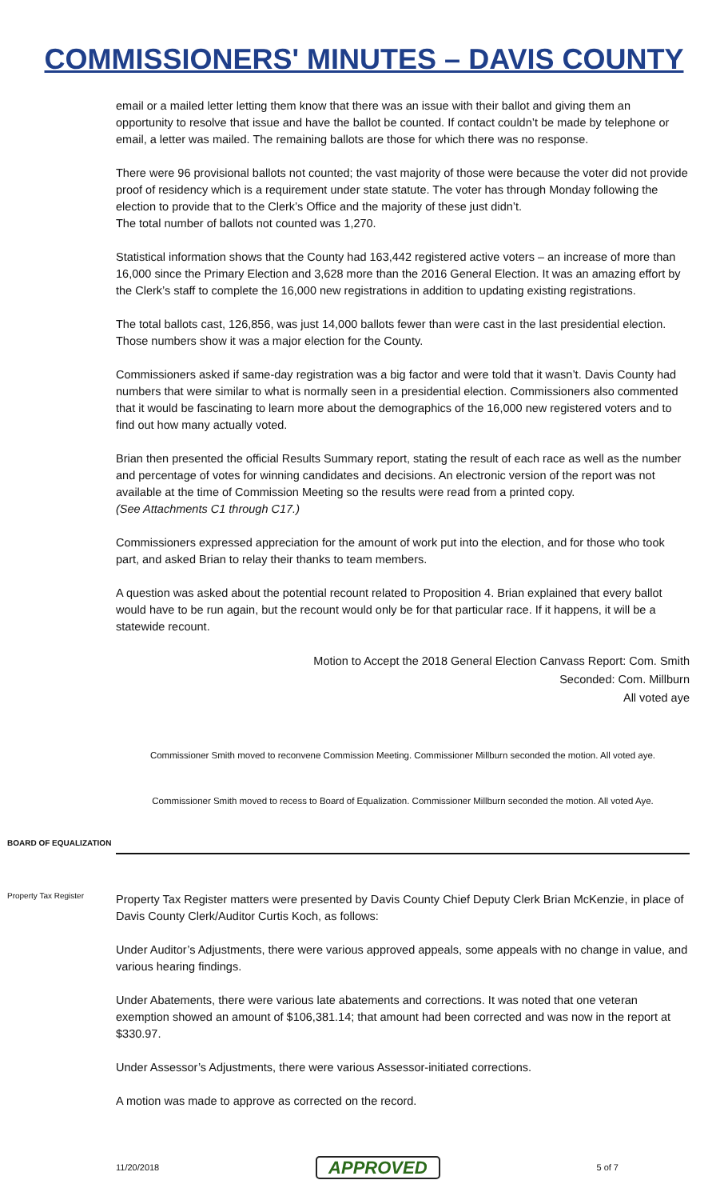COMMISSIONERS' MINUTES – DAVIS COUNTY
email or a mailed letter letting them know that there was an issue with their ballot and giving them an opportunity to resolve that issue and have the ballot be counted. If contact couldn’t be made by telephone or email, a letter was mailed. The remaining ballots are those for which there was no response.
There were 96 provisional ballots not counted; the vast majority of those were because the voter did not provide proof of residency which is a requirement under state statute. The voter has through Monday following the election to provide that to the Clerk’s Office and the majority of these just didn’t.
The total number of ballots not counted was 1,270.
Statistical information shows that the County had 163,442 registered active voters – an increase of more than 16,000 since the Primary Election and 3,628 more than the 2016 General Election. It was an amazing effort by the Clerk’s staff to complete the 16,000 new registrations in addition to updating existing registrations.
The total ballots cast, 126,856, was just 14,000 ballots fewer than were cast in the last presidential election. Those numbers show it was a major election for the County.
Commissioners asked if same-day registration was a big factor and were told that it wasn’t. Davis County had numbers that were similar to what is normally seen in a presidential election. Commissioners also commented that it would be fascinating to learn more about the demographics of the 16,000 new registered voters and to find out how many actually voted.
Brian then presented the official Results Summary report, stating the result of each race as well as the number and percentage of votes for winning candidates and decisions. An electronic version of the report was not available at the time of Commission Meeting so the results were read from a printed copy.
(See Attachments C1 through C17.)
Commissioners expressed appreciation for the amount of work put into the election, and for those who took part, and asked Brian to relay their thanks to team members.
A question was asked about the potential recount related to Proposition 4. Brian explained that every ballot would have to be run again, but the recount would only be for that particular race. If it happens, it will be a statewide recount.
Motion to Accept the 2018 General Election Canvass Report: Com. Smith
Seconded: Com. Millburn
All voted aye
Commissioner Smith moved to reconvene Commission Meeting. Commissioner Millburn seconded the motion. All voted aye.
Commissioner Smith moved to recess to Board of Equalization. Commissioner Millburn seconded the motion. All voted Aye.
BOARD OF EQUALIZATION
Property Tax Register
Property Tax Register matters were presented by Davis County Chief Deputy Clerk Brian McKenzie, in place of Davis County Clerk/Auditor Curtis Koch, as follows:
Under Auditor’s Adjustments, there were various approved appeals, some appeals with no change in value, and various hearing findings.
Under Abatements, there were various late abatements and corrections. It was noted that one veteran exemption showed an amount of $106,381.14; that amount had been corrected and was now in the report at $330.97.
Under Assessor’s Adjustments, there were various Assessor-initiated corrections.
A motion was made to approve as corrected on the record.
11/20/2018 APPROVED 5 of 7